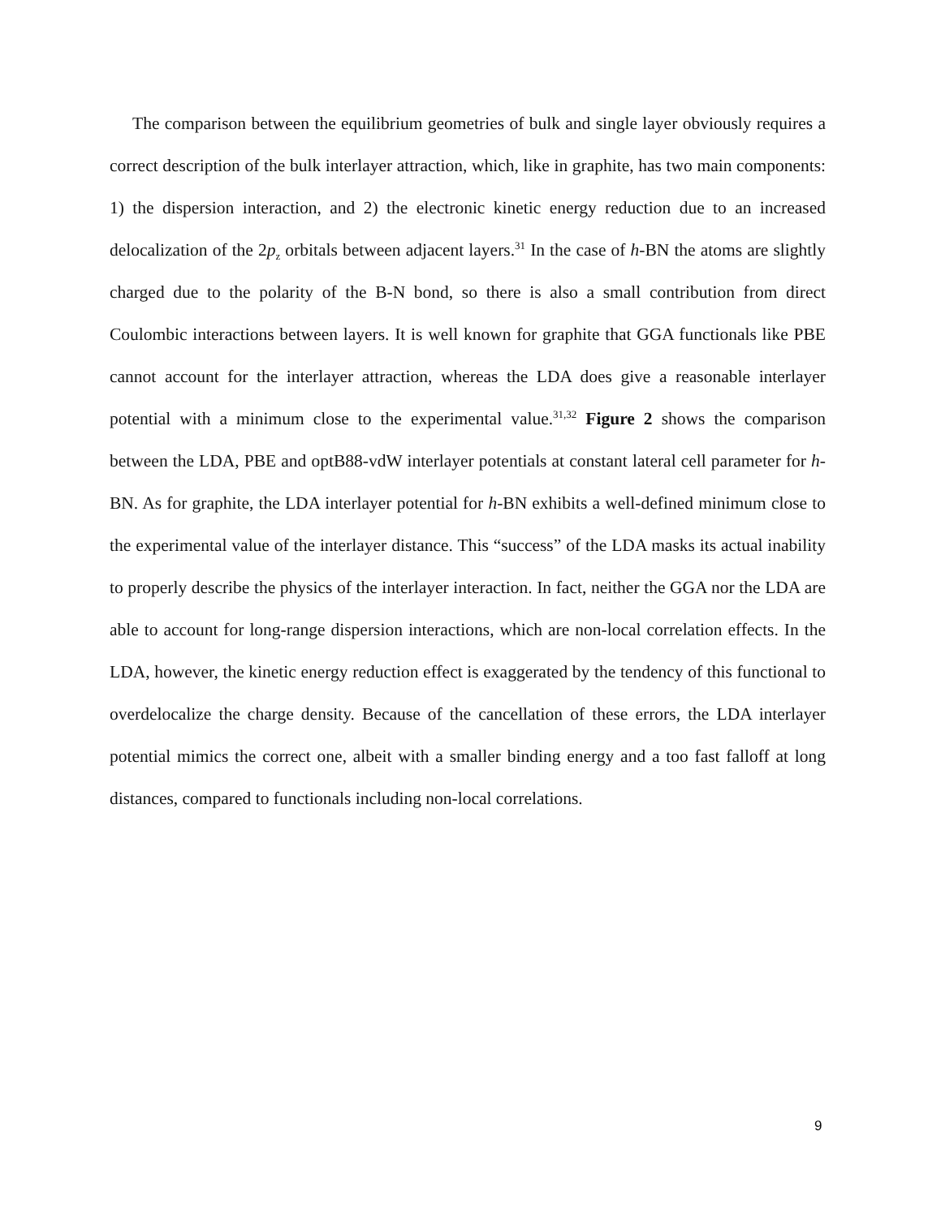The comparison between the equilibrium geometries of bulk and single layer obviously requires a correct description of the bulk interlayer attraction, which, like in graphite, has two main components: 1) the dispersion interaction, and 2) the electronic kinetic energy reduction due to an increased delocalization of the 2p<sub>z</sub> orbitals between adjacent layers.<sup>31</sup> In the case of h-BN the atoms are slightly charged due to the polarity of the B-N bond, so there is also a small contribution from direct Coulombic interactions between layers. It is well known for graphite that GGA functionals like PBE cannot account for the interlayer attraction, whereas the LDA does give a reasonable interlayer potential with a minimum close to the experimental value.<sup>31,32</sup> Figure 2 shows the comparison between the LDA, PBE and optB88-vdW interlayer potentials at constant lateral cell parameter for h-BN. As for graphite, the LDA interlayer potential for h-BN exhibits a well-defined minimum close to the experimental value of the interlayer distance. This “success” of the LDA masks its actual inability to properly describe the physics of the interlayer interaction. In fact, neither the GGA nor the LDA are able to account for long-range dispersion interactions, which are non-local correlation effects. In the LDA, however, the kinetic energy reduction effect is exaggerated by the tendency of this functional to overdelocalize the charge density. Because of the cancellation of these errors, the LDA interlayer potential mimics the correct one, albeit with a smaller binding energy and a too fast falloff at long distances, compared to functionals including non-local correlations.
9